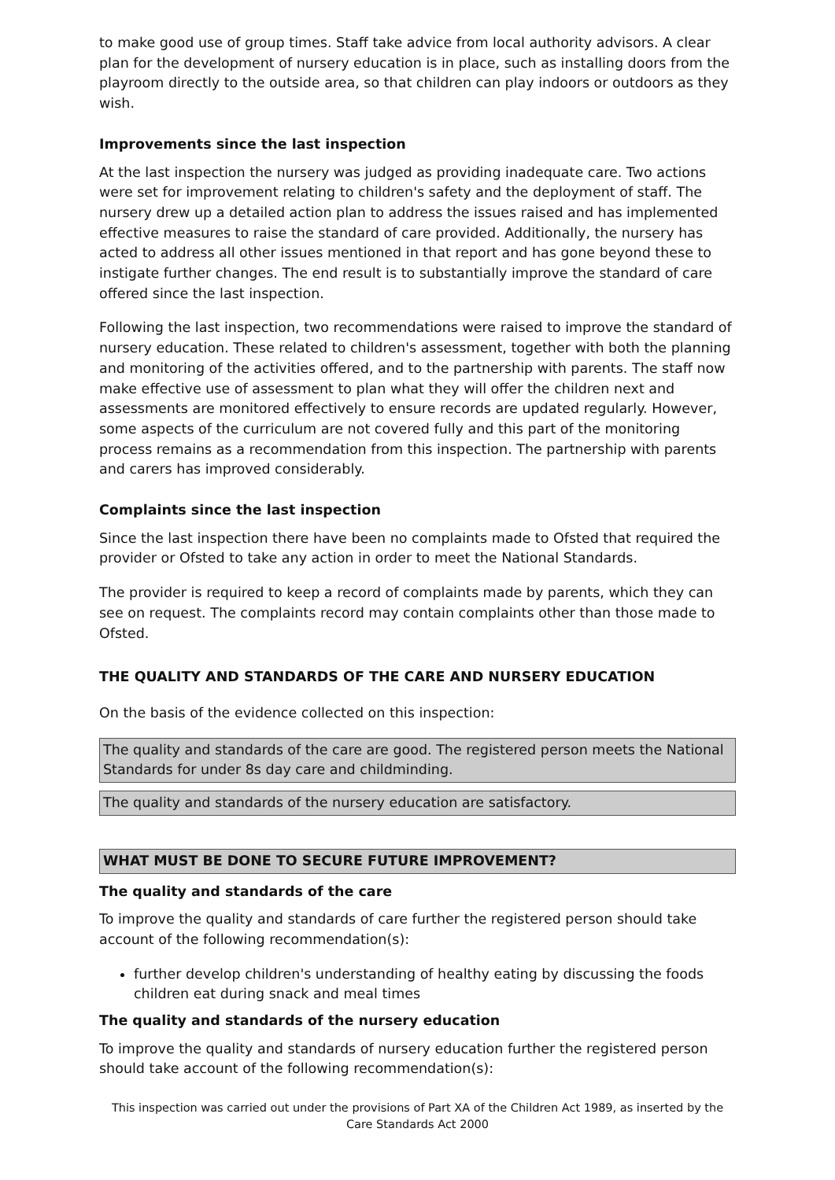to make good use of group times. Staff take advice from local authority advisors. A clear plan for the development of nursery education is in place, such as installing doors from the playroom directly to the outside area, so that children can play indoors or outdoors as they wish.
Improvements since the last inspection
At the last inspection the nursery was judged as providing inadequate care. Two actions were set for improvement relating to children's safety and the deployment of staff. The nursery drew up a detailed action plan to address the issues raised and has implemented effective measures to raise the standard of care provided. Additionally, the nursery has acted to address all other issues mentioned in that report and has gone beyond these to instigate further changes. The end result is to substantially improve the standard of care offered since the last inspection.
Following the last inspection, two recommendations were raised to improve the standard of nursery education. These related to children's assessment, together with both the planning and monitoring of the activities offered, and to the partnership with parents. The staff now make effective use of assessment to plan what they will offer the children next and assessments are monitored effectively to ensure records are updated regularly. However, some aspects of the curriculum are not covered fully and this part of the monitoring process remains as a recommendation from this inspection. The partnership with parents and carers has improved considerably.
Complaints since the last inspection
Since the last inspection there have been no complaints made to Ofsted that required the provider or Ofsted to take any action in order to meet the National Standards.
The provider is required to keep a record of complaints made by parents, which they can see on request. The complaints record may contain complaints other than those made to Ofsted.
THE QUALITY AND STANDARDS OF THE CARE AND NURSERY EDUCATION
On the basis of the evidence collected on this inspection:
The quality and standards of the care are good. The registered person meets the National Standards for under 8s day care and childminding.
The quality and standards of the nursery education are satisfactory.
WHAT MUST BE DONE TO SECURE FUTURE IMPROVEMENT?
The quality and standards of the care
To improve the quality and standards of care further the registered person should take account of the following recommendation(s):
further develop children's understanding of healthy eating by discussing the foods children eat during snack and meal times
The quality and standards of the nursery education
To improve the quality and standards of nursery education further the registered person should take account of the following recommendation(s):
This inspection was carried out under the provisions of Part XA of the Children Act 1989, as inserted by the Care Standards Act 2000